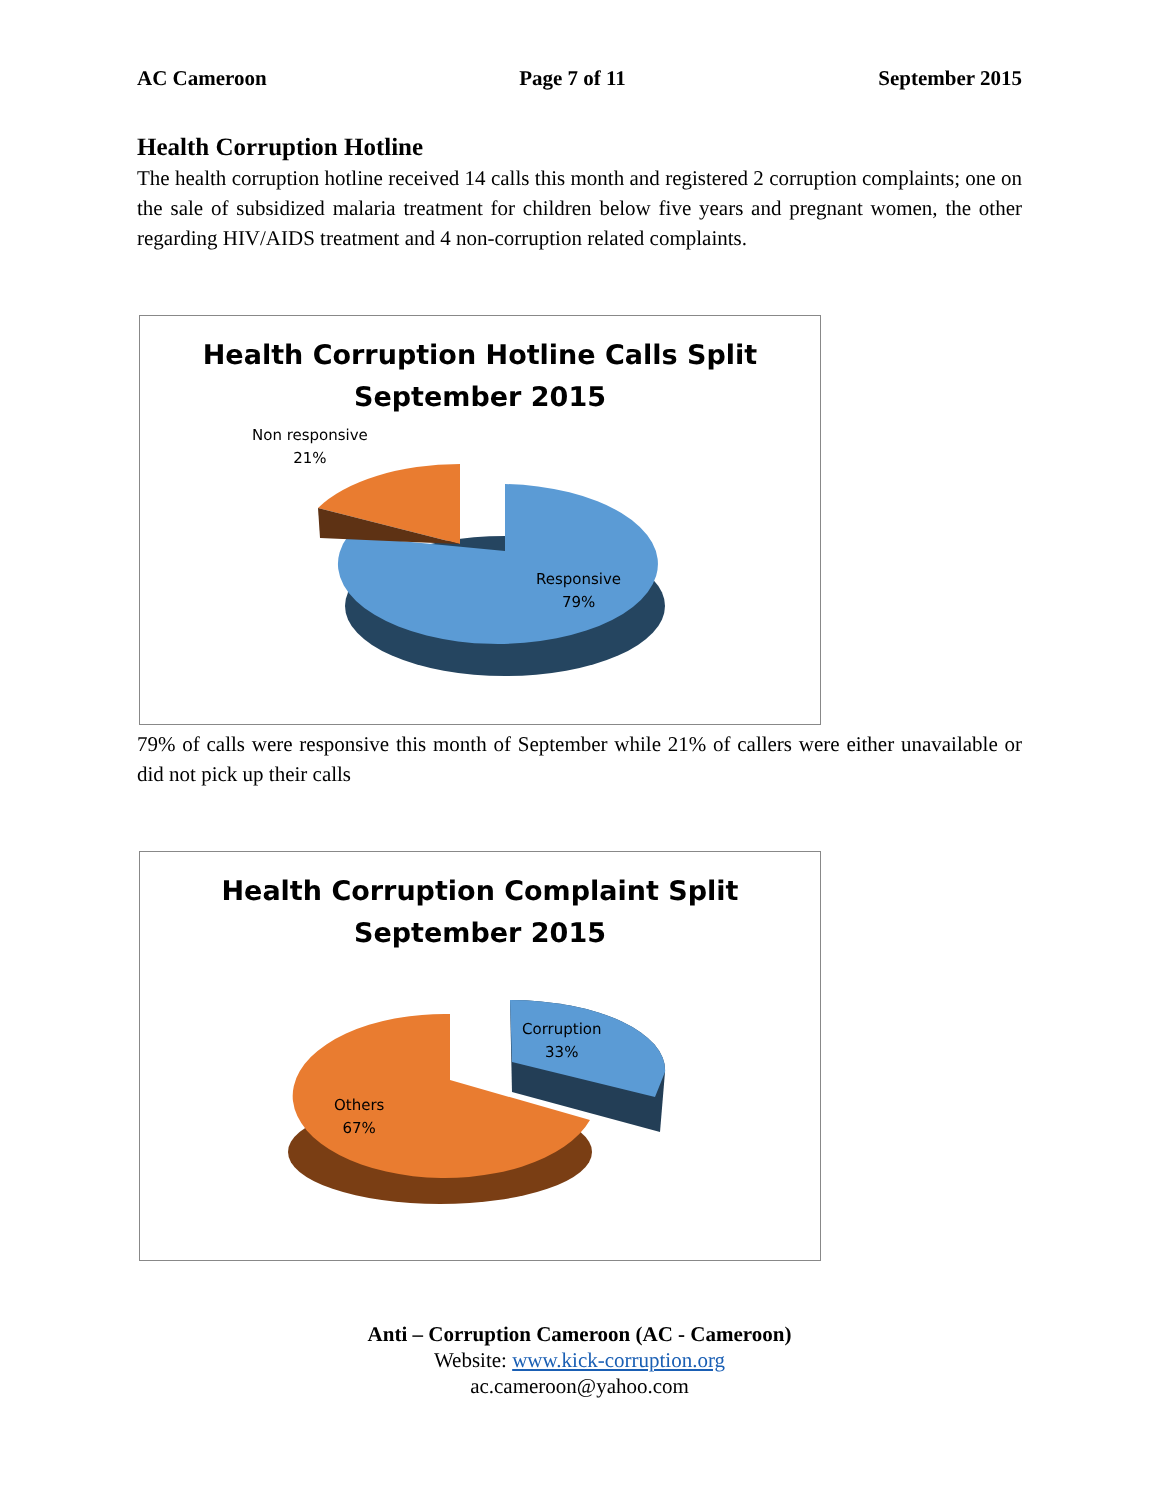AC Cameroon Page 7 of 11 September 2015
Health Corruption Hotline
The health corruption hotline received 14 calls this month and registered 2 corruption complaints; one on the sale of subsidized malaria treatment for children below five years and pregnant women, the other regarding HIV/AIDS treatment and 4 non-corruption related complaints.
Health Corruption Hotline Calls Split
September 2015
Non responsive
21%
Responsive
79%
79% of calls were responsive this month of September while 21% of callers were either unavailable or did not pick up their calls
Health Corruption Complaint Split
September 2015
Corruption
33%
Others
67%
Anti – Corruption Cameroon (AC - Cameroon)
Website: www.kick-corruption.org
ac.cameroon@yahoo.com